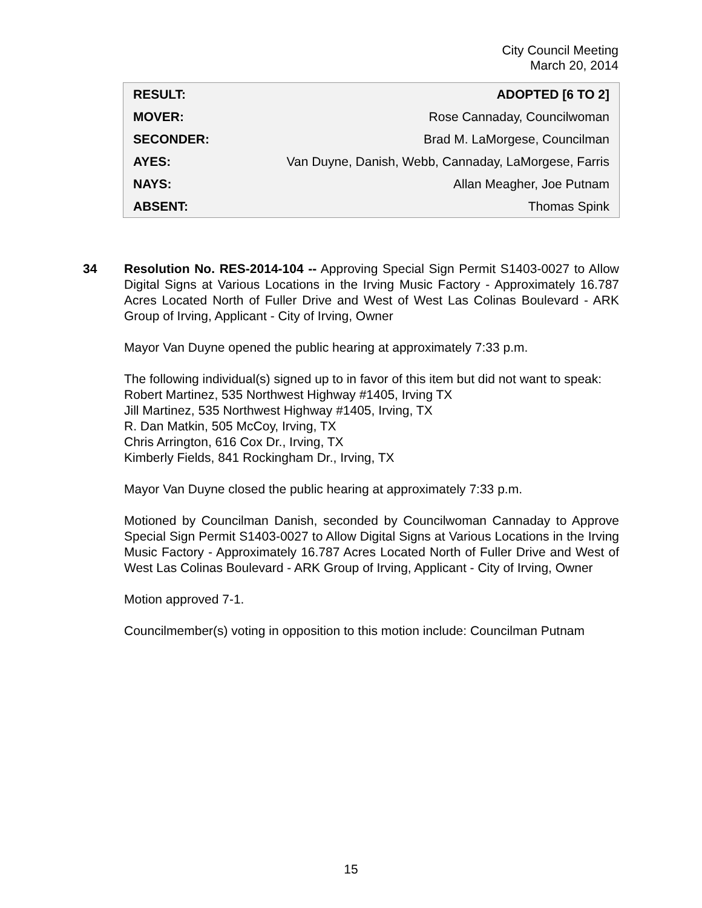City Council Meeting
March 20, 2014
| RESULT: | ADOPTED [6 TO 2] |
| MOVER: | Rose Cannaday, Councilwoman |
| SECONDER: | Brad M. LaMorgese, Councilman |
| AYES: | Van Duyne, Danish, Webb, Cannaday, LaMorgese, Farris |
| NAYS: | Allan Meagher, Joe Putnam |
| ABSENT: | Thomas Spink |
34
Resolution No. RES-2014-104 -- Approving Special Sign Permit S1403-0027 to Allow Digital Signs at Various Locations in the Irving Music Factory - Approximately 16.787 Acres Located North of Fuller Drive and West of West Las Colinas Boulevard - ARK Group of Irving, Applicant - City of Irving, Owner
Mayor Van Duyne opened the public hearing at approximately 7:33 p.m.
The following individual(s) signed up to in favor of this item but did not want to speak:
Robert Martinez, 535 Northwest Highway #1405, Irving TX
Jill Martinez, 535 Northwest Highway #1405, Irving, TX
R. Dan Matkin, 505 McCoy, Irving, TX
Chris Arrington, 616 Cox Dr., Irving, TX
Kimberly Fields, 841 Rockingham Dr., Irving, TX
Mayor Van Duyne closed the public hearing at approximately 7:33 p.m.
Motioned by Councilman Danish, seconded by Councilwoman Cannaday to Approve Special Sign Permit S1403-0027 to Allow Digital Signs at Various Locations in the Irving Music Factory - Approximately 16.787 Acres Located North of Fuller Drive and West of West Las Colinas Boulevard - ARK Group of Irving, Applicant - City of Irving, Owner
Motion approved 7-1.
Councilmember(s) voting in opposition to this motion include: Councilman Putnam
15